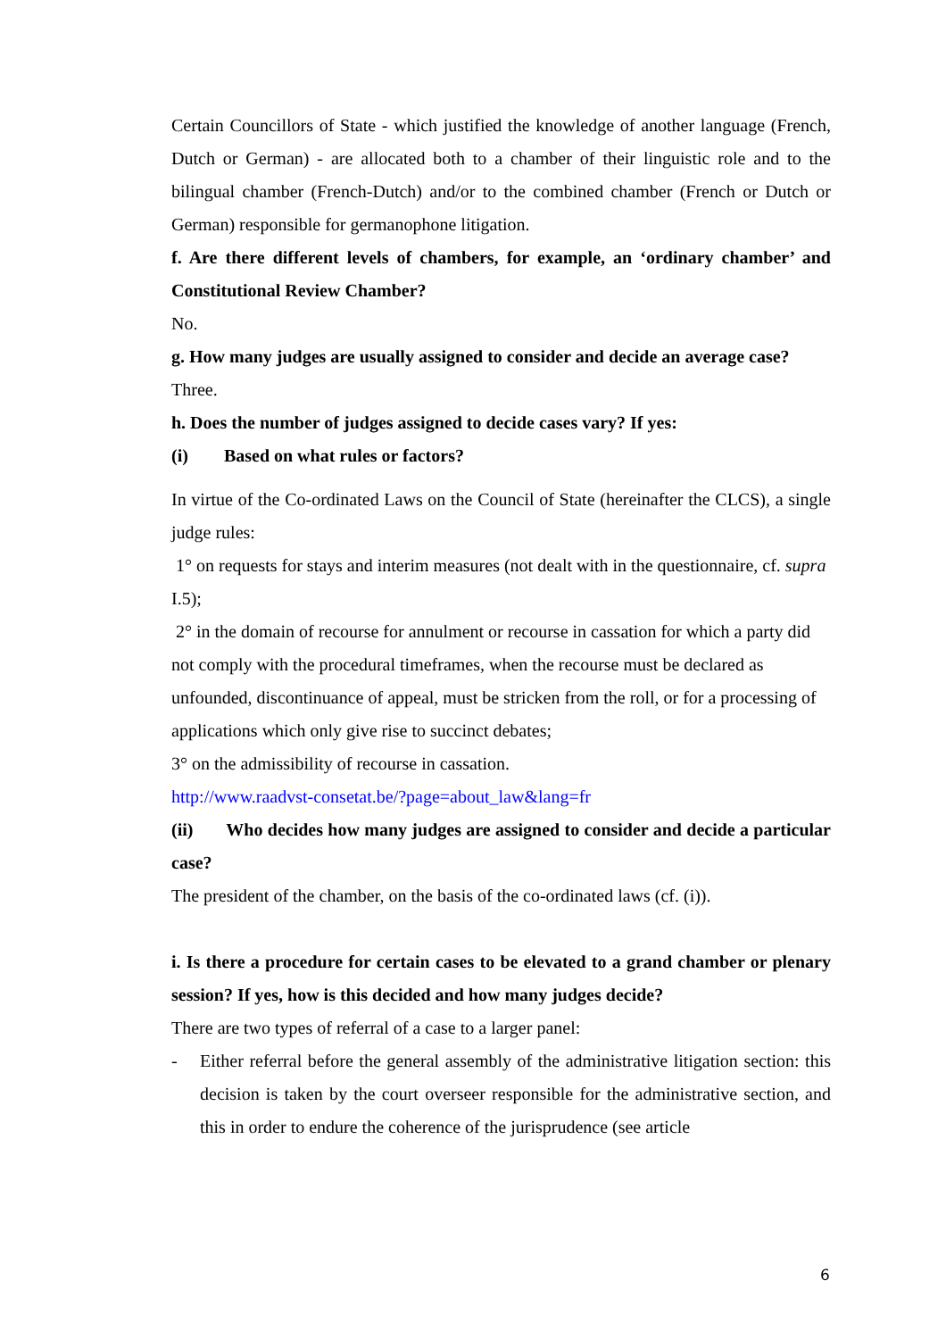Certain Councillors of State - which justified the knowledge of another language (French, Dutch or German) - are allocated both to a chamber of their linguistic role and to the bilingual chamber (French-Dutch) and/or to the combined chamber (French or Dutch or German) responsible for germanophone litigation.
f. Are there different levels of chambers, for example, an ‘ordinary chamber’ and Constitutional Review Chamber?
No.
g. How many judges are usually assigned to consider and decide an average case?
Three.
h. Does the number of judges assigned to decide cases vary? If yes:
(i) Based on what rules or factors?
In virtue of the Co-ordinated Laws on the Council of State (hereinafter the CLCS), a single judge rules:
1° on requests for stays and interim measures (not dealt with in the questionnaire, cf. supra I.5);
2° in the domain of recourse for annulment or recourse in cassation for which a party did not comply with the procedural timeframes, when the recourse must be declared as unfounded, discontinuance of appeal, must be stricken from the roll, or for a processing of applications which only give rise to succinct debates;
3° on the admissibility of recourse in cassation.
http://www.raadvst-consetat.be/?page=about_law&lang=fr
(ii) Who decides how many judges are assigned to consider and decide a particular case?
The president of the chamber, on the basis of the co-ordinated laws (cf. (i)).
i. Is there a procedure for certain cases to be elevated to a grand chamber or plenary session? If yes, how is this decided and how many judges decide?
There are two types of referral of a case to a larger panel:
- Either referral before the general assembly of the administrative litigation section: this decision is taken by the court overseer responsible for the administrative section, and this in order to endure the coherence of the jurisprudence (see article
6